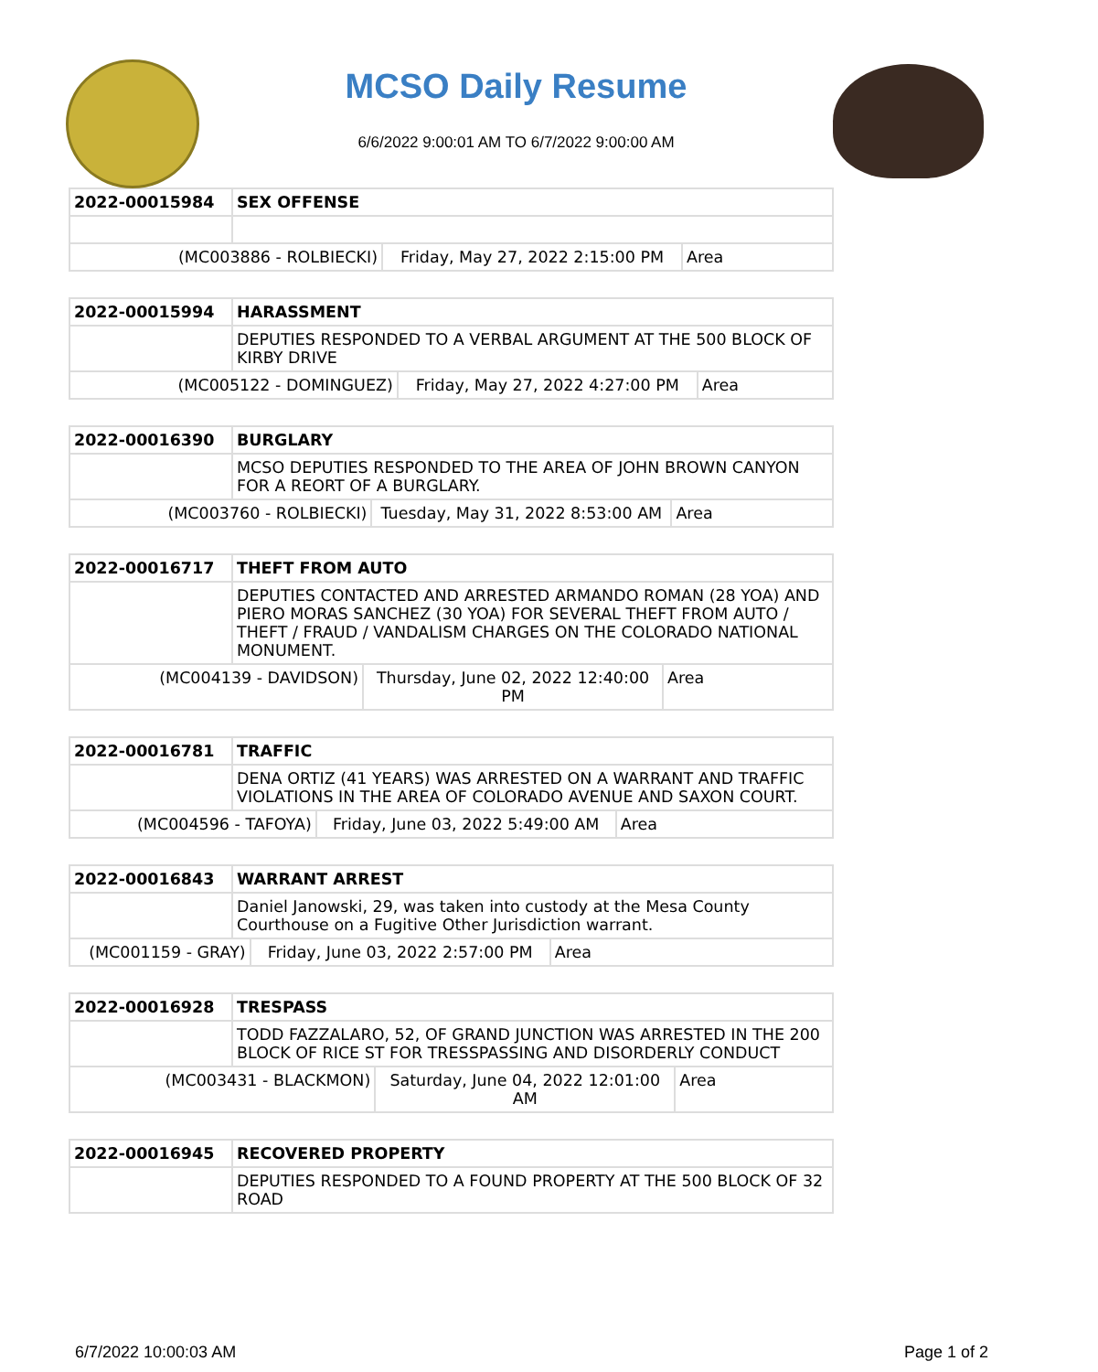MCSO Daily Resume
6/6/2022 9:00:01 AM TO 6/7/2022 9:00:00 AM
| 2022-00015984 | SEX OFFENSE | | |
| (MC003886 - ROLBIECKI) | | Friday, May 27, 2022 2:15:00 PM | Area |
| 2022-00015994 | HARASSMENT | | |
| | DEPUTIES RESPONDED TO A VERBAL ARGUMENT AT THE 500 BLOCK OF KIRBY DRIVE | | |
| (MC005122 - DOMINGUEZ) | | Friday, May 27, 2022 4:27:00 PM | Area |
| 2022-00016390 | BURGLARY | | |
| | MCSO DEPUTIES RESPONDED TO THE AREA OF JOHN BROWN CANYON FOR A REORT OF A BURGLARY. | | |
| (MC003760 - ROLBIECKI) | | Tuesday, May 31, 2022 8:53:00 AM | Area |
| 2022-00016717 | THEFT FROM AUTO | | |
| | DEPUTIES CONTACTED AND ARRESTED ARMANDO ROMAN (28 YOA) AND PIERO MORAS SANCHEZ (30 YOA) FOR SEVERAL THEFT FROM AUTO / THEFT / FRAUD / VANDALISM CHARGES ON THE COLORADO NATIONAL MONUMENT. | | |
| (MC004139 - DAVIDSON) | | Thursday, June 02, 2022 12:40:00 PM | Area |
| 2022-00016781 | TRAFFIC | | |
| | DENA ORTIZ (41 YEARS) WAS ARRESTED ON A WARRANT AND TRAFFIC VIOLATIONS IN THE AREA OF COLORADO AVENUE AND SAXON COURT. | | |
| (MC004596 - TAFOYA) | | Friday, June 03, 2022 5:49:00 AM | Area |
| 2022-00016843 | WARRANT ARREST | | |
| | Daniel Janowski, 29, was taken into custody at the Mesa County Courthouse on a Fugitive Other Jurisdiction warrant. | | |
| (MC001159 - GRAY) | | Friday, June 03, 2022 2:57:00 PM | Area |
| 2022-00016928 | TRESPASS | | |
| | TODD FAZZALARO, 52, OF GRAND JUNCTION WAS ARRESTED IN THE 200 BLOCK OF RICE ST FOR TRESSPASSING AND DISORDERLY CONDUCT | | |
| (MC003431 - BLACKMON) | | Saturday, June 04, 2022 12:01:00 AM | Area |
| 2022-00016945 | RECOVERED PROPERTY |
| | DEPUTIES RESPONDED TO A FOUND PROPERTY AT THE 500 BLOCK OF 32 ROAD |
6/7/2022 10:00:03 AM Page 1 of 2